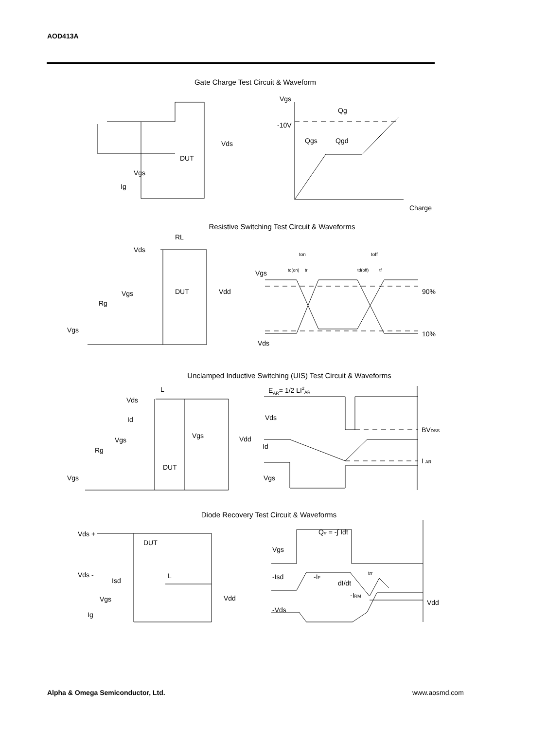AOD413A
Gate Charge Test Circuit & Waveform
Vgs
-10V
Qg
Qgs
Qgd
Charge
Vds
DUT
Vgs
Ig
Resistive Switching Test Circuit & Waveforms
RL
Vds
Vgs
Rg
DUT
Vdd
Vgs
Vgs
Vds
90%
10%
ton
toff
td(on)
tr
td(off)
tf
Unclamped Inductive Switching (UIS) Test Circuit & Waveforms
L
Vds
Id
Vgs
Vgs
Rg
DUT
Vdd
Vgs
EAR= 1/2 LI2AR
Vds
Id
Vgs
BVDSS
I AR
Diode Recovery Test Circuit & Waveforms
Vds +
DUT
Vds -
Isd
L
Vgs
Vdd
Ig
Qrr = -∫ Idt
Vgs
-Isd
-IF
dI/dt
trr
-IRM
-Vds
Vdd
Alpha & Omega Semiconductor, Ltd.
www.aosmd.com